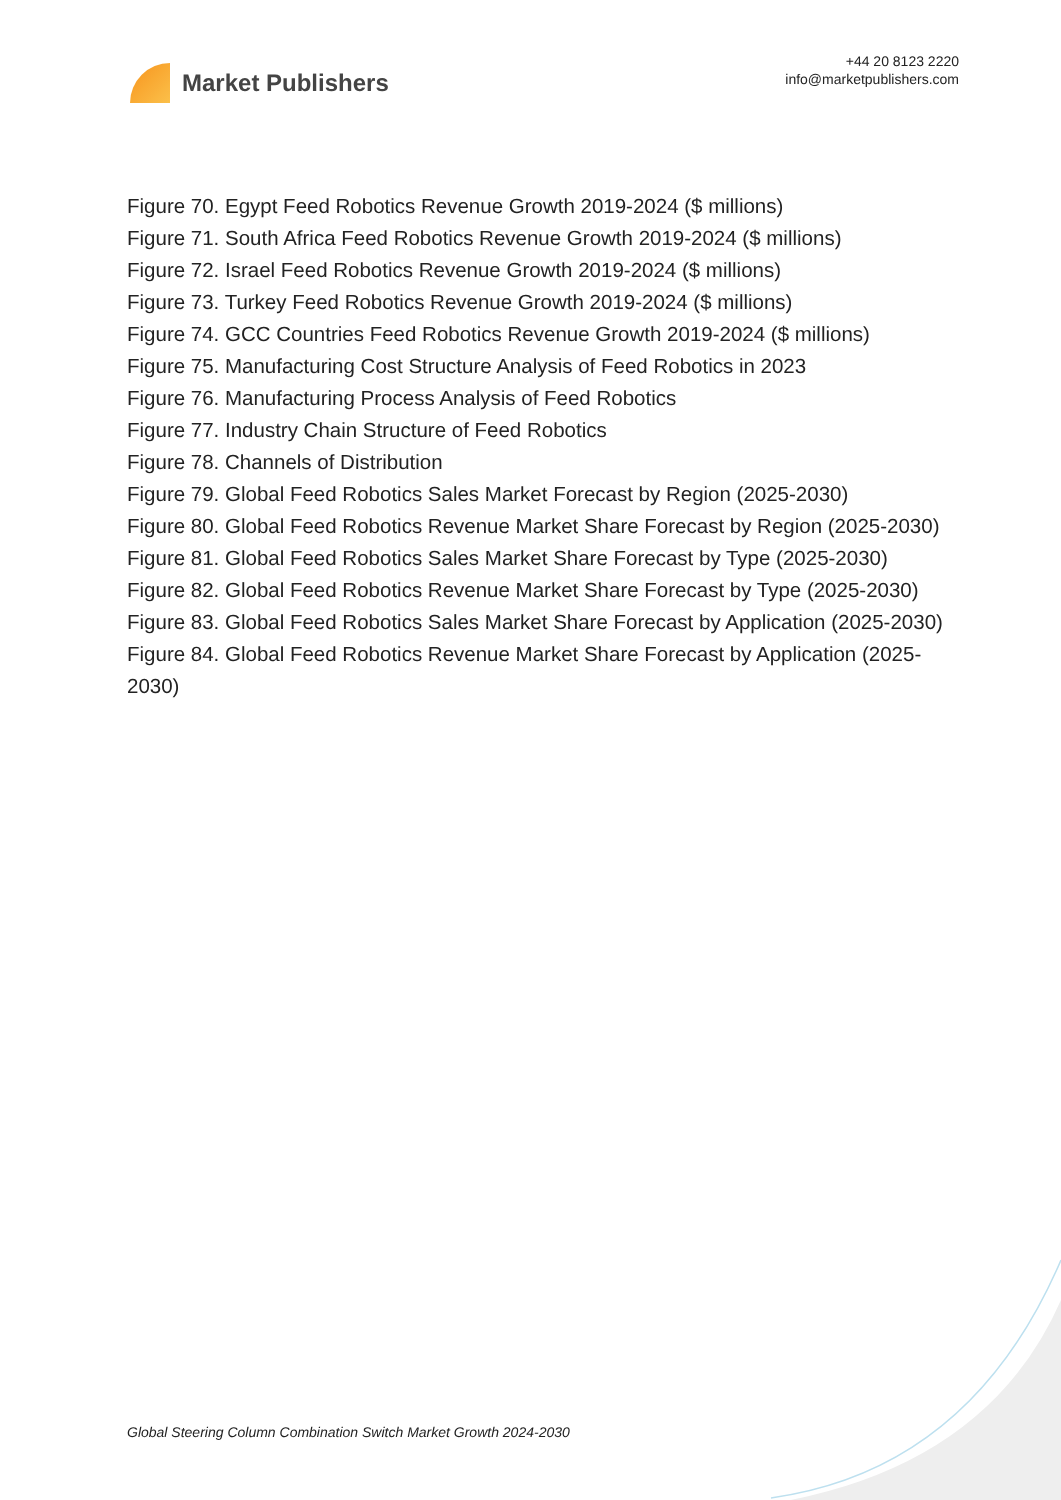Market Publishers
+44 20 8123 2220
info@marketpublishers.com
Figure 70. Egypt Feed Robotics Revenue Growth 2019-2024 ($ millions)
Figure 71. South Africa Feed Robotics Revenue Growth 2019-2024 ($ millions)
Figure 72. Israel Feed Robotics Revenue Growth 2019-2024 ($ millions)
Figure 73. Turkey Feed Robotics Revenue Growth 2019-2024 ($ millions)
Figure 74. GCC Countries Feed Robotics Revenue Growth 2019-2024 ($ millions)
Figure 75. Manufacturing Cost Structure Analysis of Feed Robotics in 2023
Figure 76. Manufacturing Process Analysis of Feed Robotics
Figure 77. Industry Chain Structure of Feed Robotics
Figure 78. Channels of Distribution
Figure 79. Global Feed Robotics Sales Market Forecast by Region (2025-2030)
Figure 80. Global Feed Robotics Revenue Market Share Forecast by Region (2025-2030)
Figure 81. Global Feed Robotics Sales Market Share Forecast by Type (2025-2030)
Figure 82. Global Feed Robotics Revenue Market Share Forecast by Type (2025-2030)
Figure 83. Global Feed Robotics Sales Market Share Forecast by Application (2025-2030)
Figure 84. Global Feed Robotics Revenue Market Share Forecast by Application (2025-2030)
Global Steering Column Combination Switch Market Growth 2024-2030